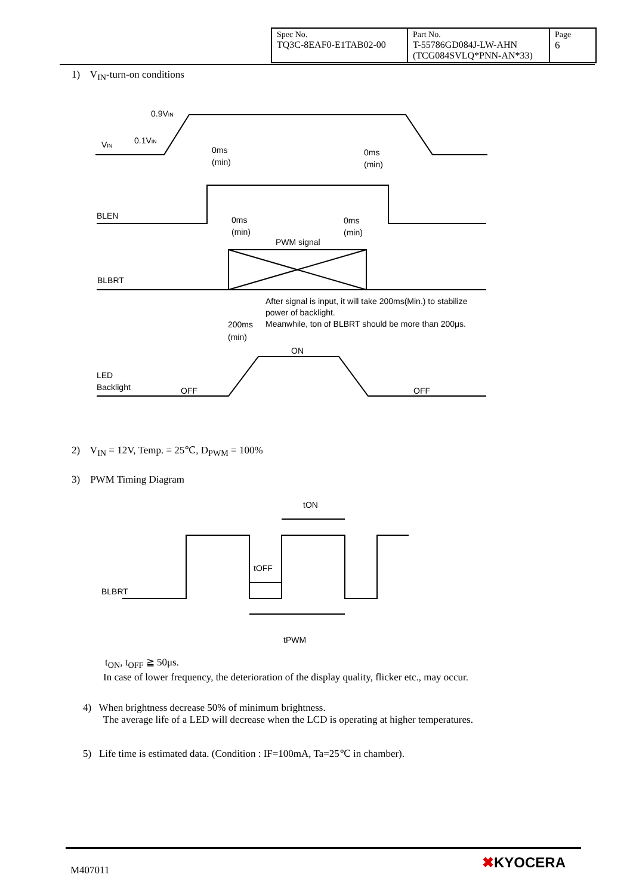| Spec No. TQ3C-8EAF0-E1TAB02-00 | Part No. T-55786GD084J-LW-AHN (TCG084SVLQ*PNN-AN*33) | Page 6 |
1) V<sub>IN</sub>-turn-on conditions
0.9VIN
0.1VIN
VIN
0ms
(min)
0ms
(min)
BLEN
0ms
(min)
0ms
(min)
PWM signal
BLBRT
After signal is input, it will take 200ms(Min.) to stabilize
power of backlight.
Meanwhile, ton of BLBRT should be more than 200μs.
200ms
(min)
ON
LED
Backlight
OFF
OFF
2) V<sub>IN</sub> = 12V, Temp. = 25℃, D<sub>PWM</sub> = 100%
3) PWM Timing Diagram
tON
tOFF
BLBRT
tPWM
t<sub>ON</sub>, t<sub>OFF</sub> ≧ 50μs.
In case of lower frequency, the deterioration of the display quality, flicker etc., may occur.
4) When brightness decrease 50% of minimum brightness.
The average life of a LED will decrease when the LCD is operating at higher temperatures.
5) Life time is estimated data. (Condition : IF=100mA, Ta=25℃ in chamber).
M407011 ✖KYOCERA